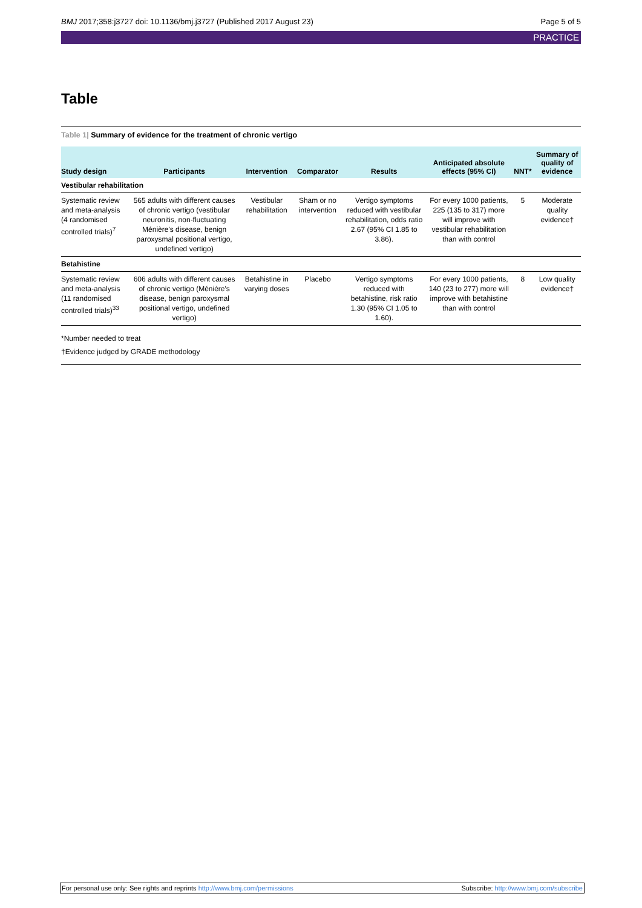BMJ 2017;358:j3727 doi: 10.1136/bmj.j3727 (Published 2017 August 23)
Page 5 of 5
PRACTICE
Table
Table 1| Summary of evidence for the treatment of chronic vertigo
| Study design | Participants | Intervention | Comparator | Results | Anticipated absolute effects (95% CI) | NNT* | Summary of quality of evidence |
| --- | --- | --- | --- | --- | --- | --- | --- |
| Vestibular rehabilitation | | | | | | | |
| Systematic review and meta-analysis (4 randomised controlled trials)<sup>7</sup> | 565 adults with different causes of chronic vertigo (vestibular neuronitis, non-fluctuating Ménière's disease, benign paroxysmal positional vertigo, undefined vertigo) | Vestibular rehabilitation | Sham or no intervention | Vertigo symptoms reduced with vestibular rehabilitation, odds ratio 2.67 (95% CI 1.85 to 3.86). | For every 1000 patients, 225 (135 to 317) more will improve with vestibular rehabilitation than with control | 5 | Moderate quality evidence† |
| Betahistine | | | | | | | |
| Systematic review and meta-analysis (11 randomised controlled trials)<sup>33</sup> | 606 adults with different causes of chronic vertigo (Ménière's disease, benign paroxysmal positional vertigo, undefined vertigo) | Betahistine in varying doses | Placebo | Vertigo symptoms reduced with betahistine, risk ratio 1.30 (95% CI 1.05 to 1.60). | For every 1000 patients, 140 (23 to 277) more will improve with betahistine than with control | 8 | Low quality evidence† |
*Number needed to treat
†Evidence judged by GRADE methodology
For personal use only: See rights and reprints http://www.bmj.com/permissions
Subscribe: http://www.bmj.com/subscribe